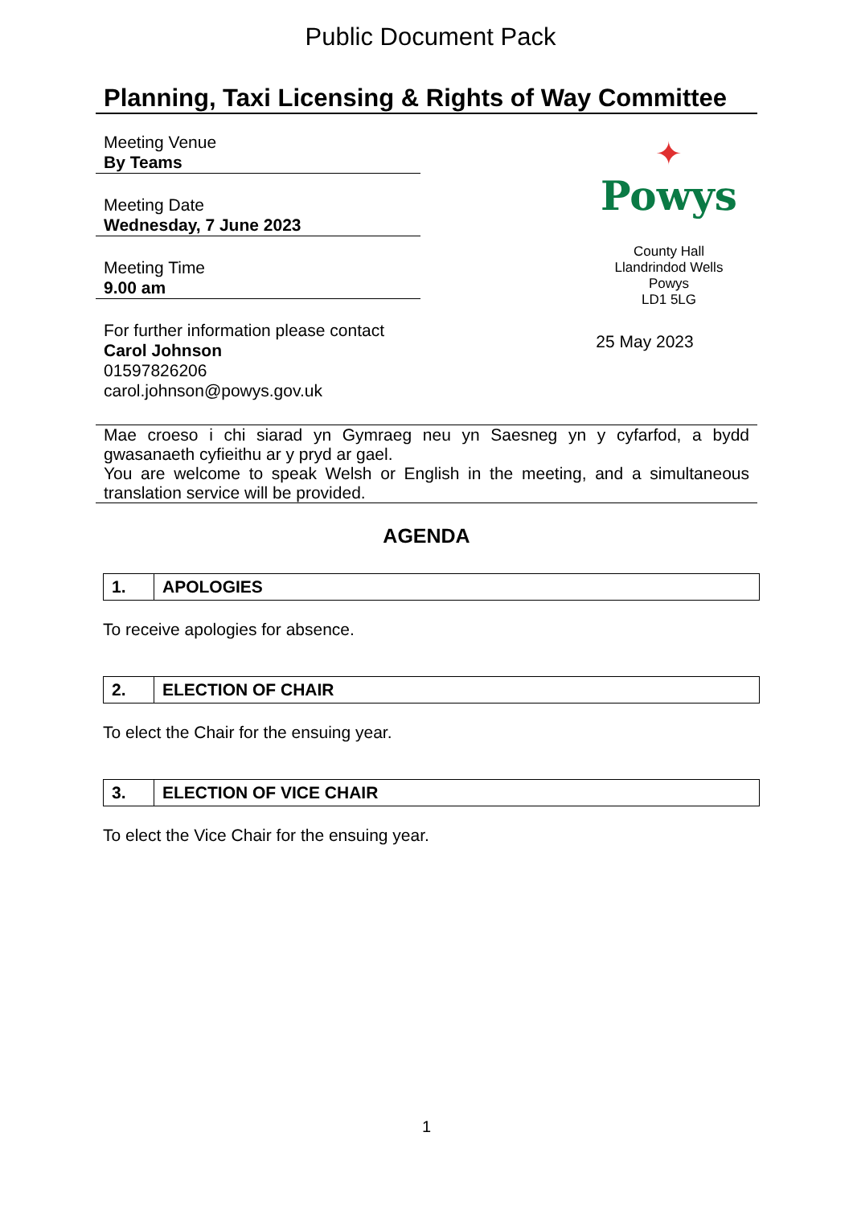Public Document Pack
Planning, Taxi Licensing & Rights of Way Committee
Meeting Venue
By Teams
Meeting Date
Wednesday, 7 June 2023
Meeting Time
9.00 am
For further information please contact
Carol Johnson
01597826206
carol.johnson@powys.gov.uk
✦
Powys
County Hall
Llandrindod Wells
Powys
LD1 5LG
25 May 2023
Mae croeso i chi siarad yn Gymraeg neu yn Saesneg yn y cyfarfod, a bydd gwasanaeth cyfieithu ar y pryd ar gael.
You are welcome to speak Welsh or English in the meeting, and a simultaneous translation service will be provided.
AGENDA
| 1. | APOLOGIES |
To receive apologies for absence.
| 2. | ELECTION OF CHAIR |
To elect the Chair for the ensuing year.
| 3. | ELECTION OF VICE CHAIR |
To elect the Vice Chair for the ensuing year.
1